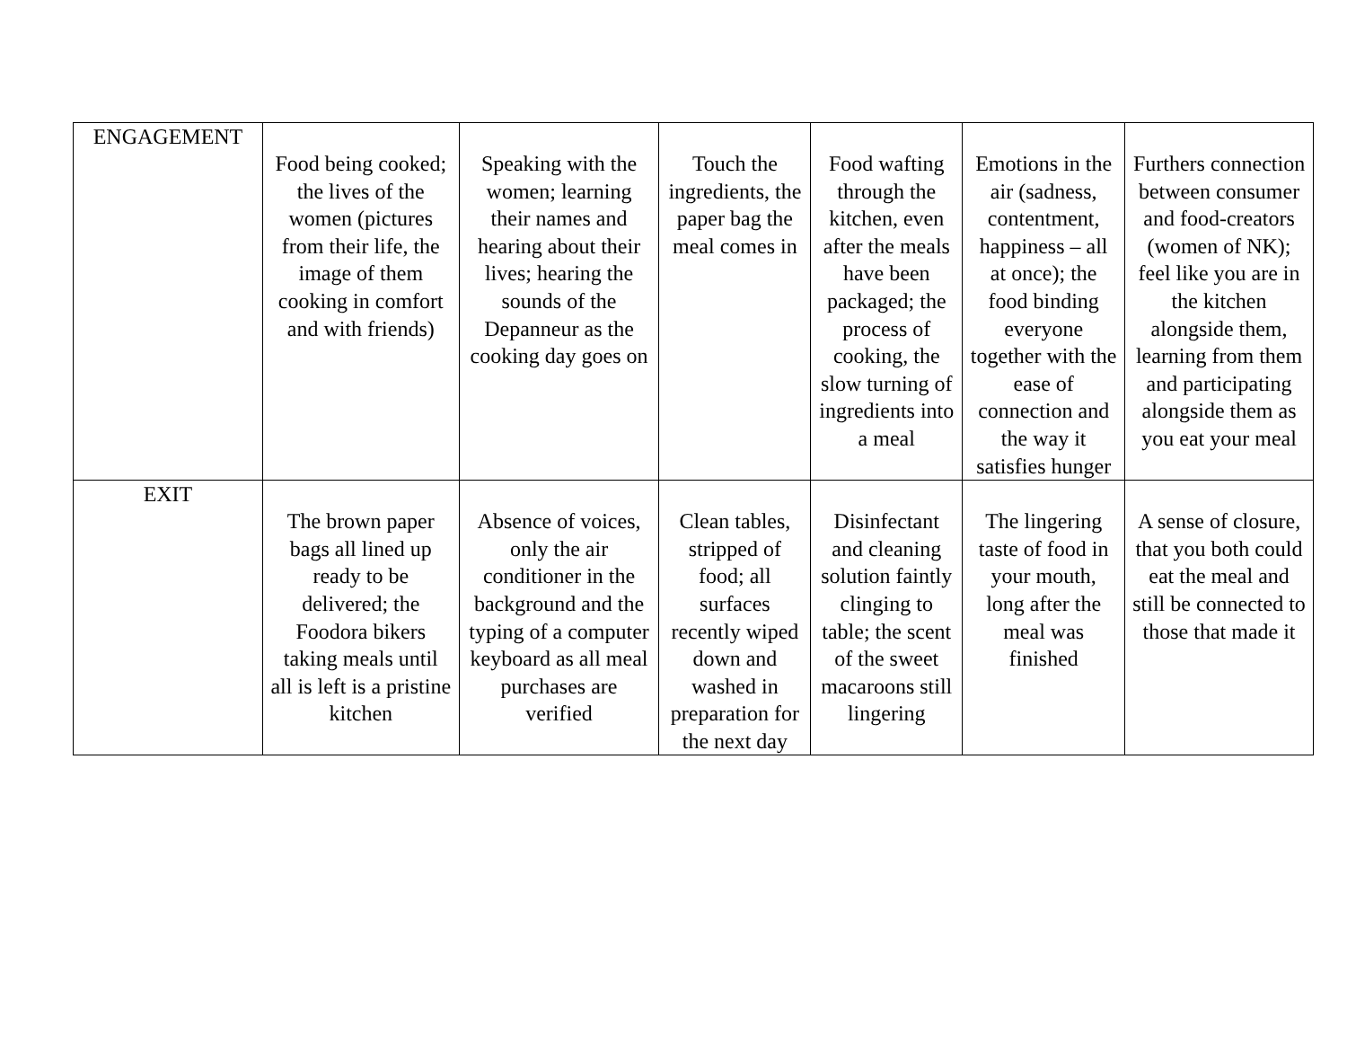| ENGAGEMENT | Food being cooked; the lives of the women (pictures from their life, the image of them cooking in comfort and with friends) | Speaking with the women; learning their names and hearing about their lives; hearing the sounds of the Depanneur as the cooking day goes on | Touch the ingredients, the paper bag the meal comes in | Food wafting through the kitchen, even after the meals have been packaged; the process of cooking, the slow turning of ingredients into a meal | Emotions in the air (sadness, contentment, happiness – all at once); the food binding everyone together with the ease of connection and the way it satisfies hunger | Furthers connection between consumer and food-creators (women of NK); feel like you are in the kitchen alongside them, learning from them and participating alongside them as you eat your meal |
| EXIT | The brown paper bags all lined up ready to be delivered; the Foodora bikers taking meals until all is left is a pristine kitchen | Absence of voices, only the air conditioner in the background and the typing of a computer keyboard as all meal purchases are verified | Clean tables, stripped of food; all surfaces recently wiped down and washed in preparation for the next day | Disinfectant and cleaning solution faintly clinging to table; the scent of the sweet macaroons still lingering | The lingering taste of food in your mouth, long after the meal was finished | A sense of closure, that you both could eat the meal and still be connected to those that made it |